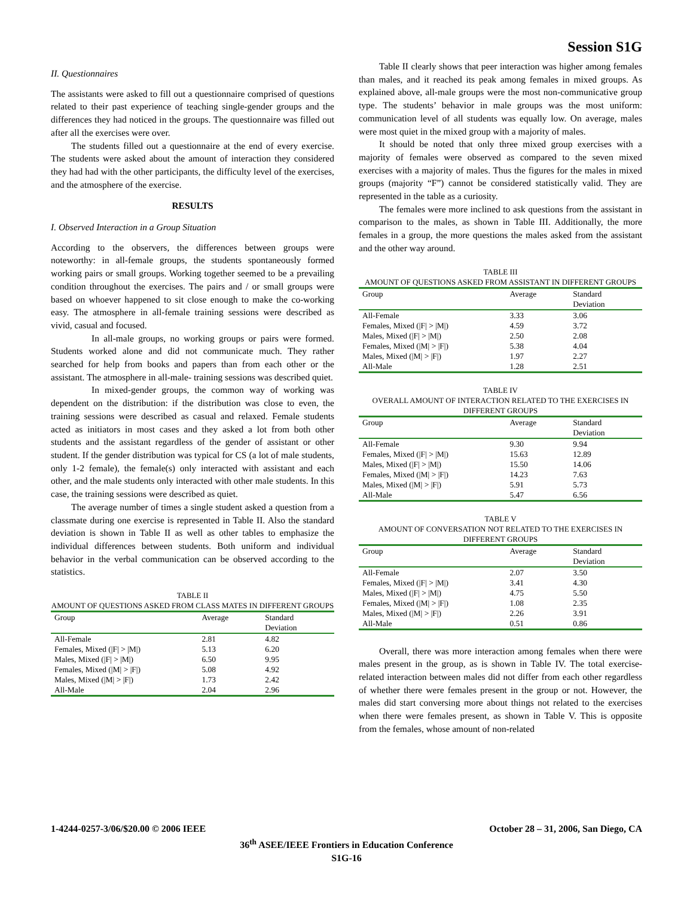Session S1G
II. Questionnaires
The assistants were asked to fill out a questionnaire comprised of questions related to their past experience of teaching single-gender groups and the differences they had noticed in the groups. The questionnaire was filled out after all the exercises were over.
The students filled out a questionnaire at the end of every exercise. The students were asked about the amount of interaction they considered they had had with the other participants, the difficulty level of the exercises, and the atmosphere of the exercise.
RESULTS
I. Observed Interaction in a Group Situation
According to the observers, the differences between groups were noteworthy: in all-female groups, the students spontaneously formed working pairs or small groups. Working together seemed to be a prevailing condition throughout the exercises. The pairs and / or small groups were based on whoever happened to sit close enough to make the co-working easy. The atmosphere in all-female training sessions were described as vivid, casual and focused.
In all-male groups, no working groups or pairs were formed. Students worked alone and did not communicate much. They rather searched for help from books and papers than from each other or the assistant. The atmosphere in all-male- training sessions was described quiet.
In mixed-gender groups, the common way of working was dependent on the distribution: if the distribution was close to even, the training sessions were described as casual and relaxed. Female students acted as initiators in most cases and they asked a lot from both other students and the assistant regardless of the gender of assistant or other student. If the gender distribution was typical for CS (a lot of male students, only 1-2 female), the female(s) only interacted with assistant and each other, and the male students only interacted with other male students. In this case, the training sessions were described as quiet.
The average number of times a single student asked a question from a classmate during one exercise is represented in Table II. Also the standard deviation is shown in Table II as well as other tables to emphasize the individual differences between students. Both uniform and individual behavior in the verbal communication can be observed according to the statistics.
TABLE II
AMOUNT OF QUESTIONS ASKED FROM CLASS MATES IN DIFFERENT GROUPS
| Group | Average | Standard Deviation |
| --- | --- | --- |
| All-Female | 2.81 | 4.82 |
| Females, Mixed (/F/ > /M/) | 5.13 | 6.20 |
| Males, Mixed (/F/ > /M/) | 6.50 | 9.95 |
| Females, Mixed (/M/ > /F/) | 5.08 | 4.92 |
| Males, Mixed (/M/ > /F/) | 1.73 | 2.42 |
| All-Male | 2.04 | 2.96 |
Table II clearly shows that peer interaction was higher among females than males, and it reached its peak among females in mixed groups. As explained above, all-male groups were the most non-communicative group type. The students’ behavior in male groups was the most uniform: communication level of all students was equally low. On average, males were most quiet in the mixed group with a majority of males.
It should be noted that only three mixed group exercises with a majority of females were observed as compared to the seven mixed exercises with a majority of males. Thus the figures for the males in mixed groups (majority “F”) cannot be considered statistically valid. They are represented in the table as a curiosity.
The females were more inclined to ask questions from the assistant in comparison to the males, as shown in Table III. Additionally, the more females in a group, the more questions the males asked from the assistant and the other way around.
TABLE III
AMOUNT OF QUESTIONS ASKED FROM ASSISTANT IN DIFFERENT GROUPS
| Group | Average | Standard Deviation |
| --- | --- | --- |
| All-Female | 3.33 | 3.06 |
| Females, Mixed (/F/ > /M/) | 4.59 | 3.72 |
| Males, Mixed (/F/ > /M/) | 2.50 | 2.08 |
| Females, Mixed (/M/ > /F/) | 5.38 | 4.04 |
| Males, Mixed (/M/ > /F/) | 1.97 | 2.27 |
| All-Male | 1.28 | 2.51 |
TABLE IV
OVERALL AMOUNT OF INTERACTION RELATED TO THE EXERCISES IN DIFFERENT GROUPS
| Group | Average | Standard Deviation |
| --- | --- | --- |
| All-Female | 9.30 | 9.94 |
| Females, Mixed (/F/ > /M/) | 15.63 | 12.89 |
| Males, Mixed (/F/ > /M/) | 15.50 | 14.06 |
| Females, Mixed (/M/ > /F/) | 14.23 | 7.63 |
| Males, Mixed (/M/ > /F/) | 5.91 | 5.73 |
| All-Male | 5.47 | 6.56 |
TABLE V
AMOUNT OF CONVERSATION NOT RELATED TO THE EXERCISES IN DIFFERENT GROUPS
| Group | Average | Standard Deviation |
| --- | --- | --- |
| All-Female | 2.07 | 3.50 |
| Females, Mixed (/F/ > /M/) | 3.41 | 4.30 |
| Males, Mixed (/F/ > /M/) | 4.75 | 5.50 |
| Females, Mixed (/M/ > /F/) | 1.08 | 2.35 |
| Males, Mixed (/M/ > /F/) | 2.26 | 3.91 |
| All-Male | 0.51 | 0.86 |
Overall, there was more interaction among females when there were males present in the group, as is shown in Table IV. The total exercise-related interaction between males did not differ from each other regardless of whether there were females present in the group or not. However, the males did start conversing more about things not related to the exercises when there were females present, as shown in Table V. This is opposite from the females, whose amount of non-related
1-4244-0257-3/06/$20.00 © 2006 IEEE October 28 – 31, 2006, San Diego, CA
36<sup>th</sup> ASEE/IEEE Frontiers in Education Conference
S1G-16